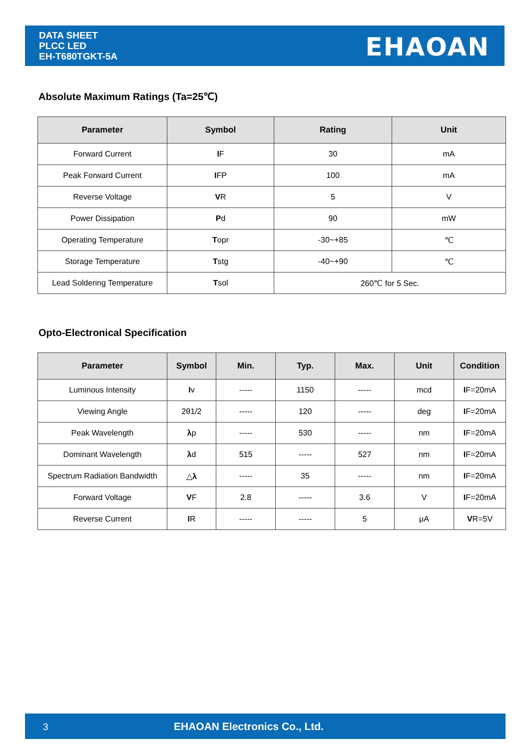DATA SHEET
PLCC LED
EH-T680TGKT-5A
EHAOAN
Absolute Maximum Ratings (Ta=25℃)
| Parameter | Symbol | Rating | Unit |
| --- | --- | --- | --- |
| Forward Current | I F | 30 | mA |
| Peak Forward Current | I FP | 100 | mA |
| Reverse Voltage | V R | 5 | V |
| Power Dissipation | P d | 90 | mW |
| Operating Temperature | T opr | -30~+85 | ℃ |
| Storage Temperature | T stg | -40~+90 | ℃ |
| Lead Soldering Temperature | T sol | 260℃ for 5 Sec. | |
Opto-Electronical Specification
| Parameter | Symbol | Min. | Typ. | Max. | Unit | Condition |
| --- | --- | --- | --- | --- | --- | --- |
| Luminous Intensity | I v | ----- | 1150 | ----- | mcd | I F=20mA |
| Viewing Angle | 2θ1/2 | ----- | 120 | ----- | deg | I F=20mA |
| Peak Wavelength | λ p | ----- | 530 | ----- | nm | I F=20mA |
| Dominant Wavelength | λ d | 515 | ----- | 527 | nm | I F=20mA |
| Spectrum Radiation Bandwidth | △ λ | ----- | 35 | ----- | nm | I F=20mA |
| Forward Voltage | V F | 2.8 | ----- | 3.6 | V | I F=20mA |
| Reverse Current | I R | ----- | ----- | 5 | μA | V R=5V |
3 EHAOAN Electronics Co., Ltd.